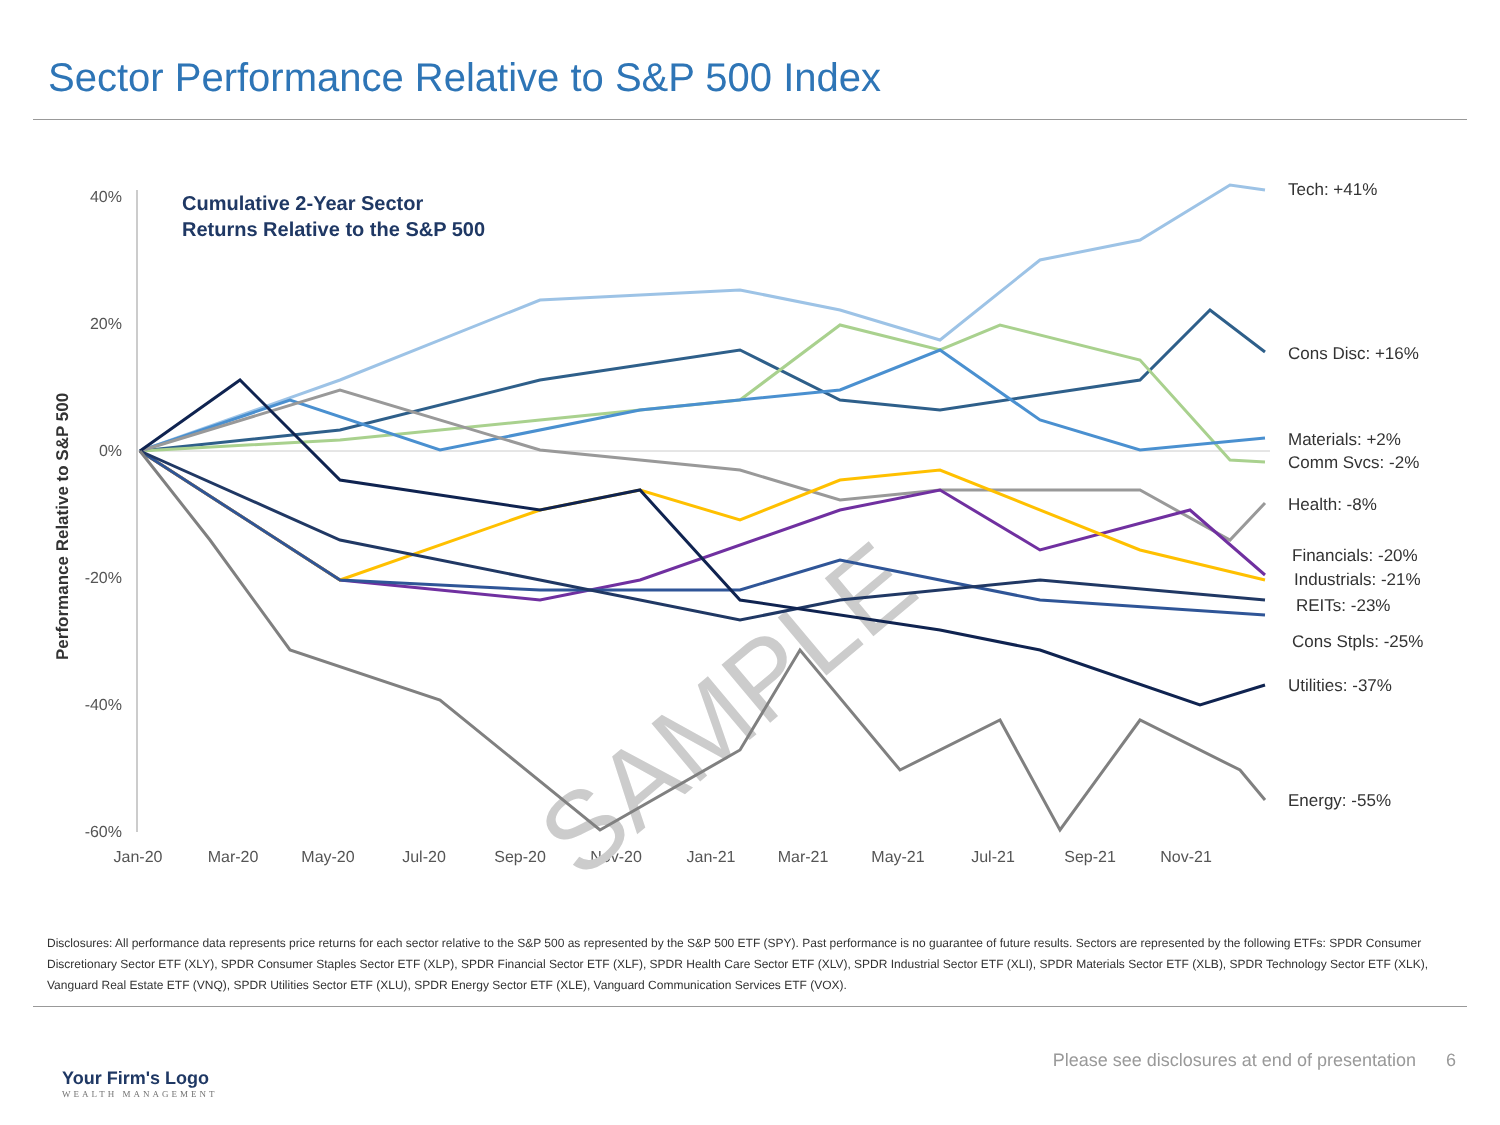Sector Performance Relative to S&P 500 Index
Performance Relative to S&P 500
40%
20%
0%
-20%
-40%
-60%
Jan-20
Mar-20
May-20
Jul-20
Sep-20
Nov-20
Jan-21
Mar-21
May-21
Jul-21
Sep-21
Nov-21
Cumulative 2-Year Sector
Returns Relative to the S&P 500
SAMPLE
Tech: +41%
Cons Disc: +16%
Materials: +2%
Comm Svcs: -2%
Health: -8%
Financials: -20%
Industrials: -21%
REITs: -23%
Cons Stpls: -25%
Utilities: -37%
Energy: -55%
Disclosures: All performance data represents price returns for each sector relative to the S&P 500 as represented by the S&P 500 ETF (SPY). Past performance is no guarantee of future results. Sectors are represented by the following ETFs: SPDR Consumer Discretionary Sector ETF (XLY), SPDR Consumer Staples Sector ETF (XLP), SPDR Financial Sector ETF (XLF), SPDR Health Care Sector ETF (XLV), SPDR Industrial Sector ETF (XLI), SPDR Materials Sector ETF (XLB), SPDR Technology Sector ETF (XLK), Vanguard Real Estate ETF (VNQ), SPDR Utilities Sector ETF (XLU), SPDR Energy Sector ETF (XLE), Vanguard Communication Services ETF (VOX).
Your Firm's Logo
WEALTH MANAGEMENT
Please see disclosures at end of presentation 6